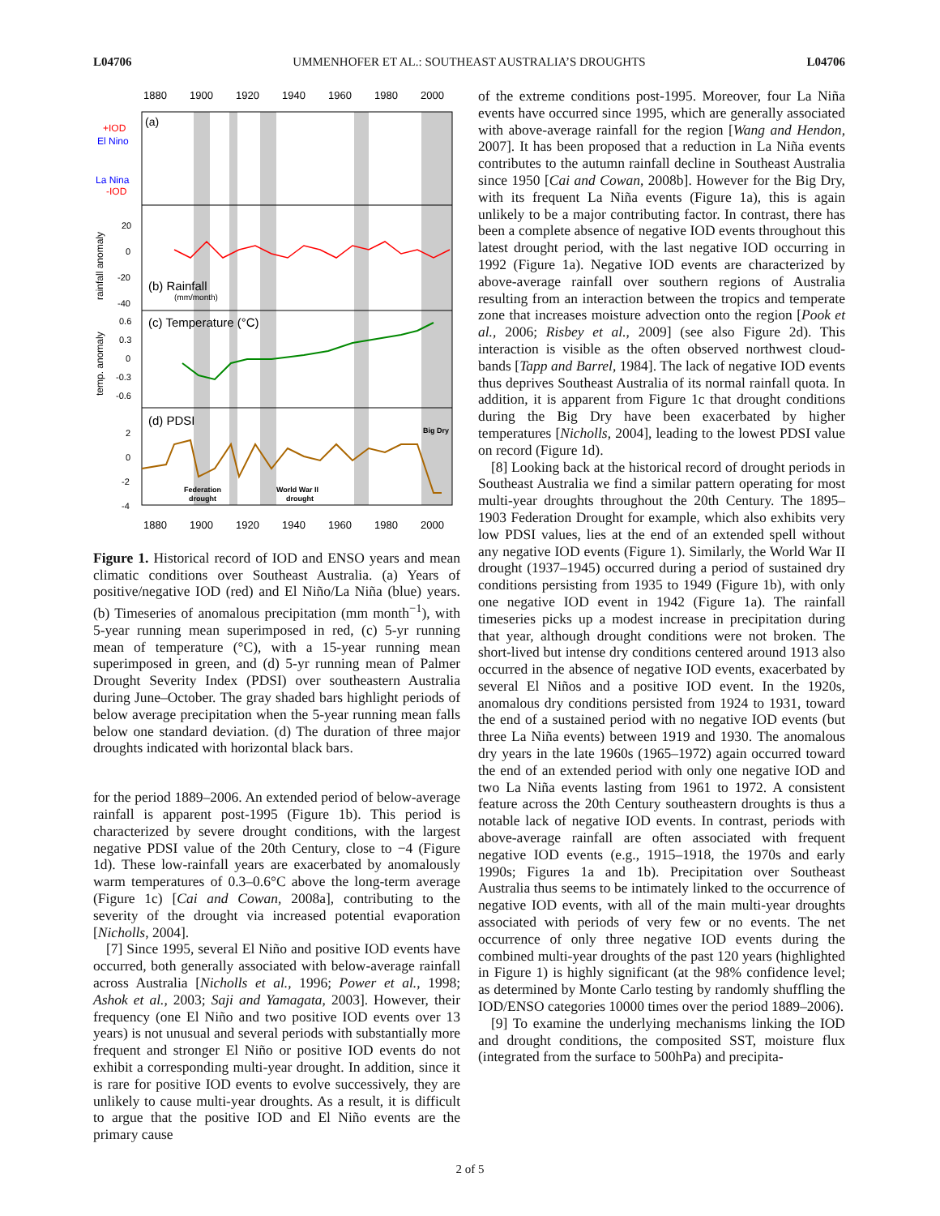L04706 UMMENHOFER ET AL.: SOUTHEAST AUSTRALIA’S DROUGHTS L04706
1880
1900
1920
1940
1960
1980
2000
1880
1900
1920
1940
1960
1980
2000
+IOD
El Nino
La Nina
-IOD
(a)
(b) Rainfall
(mm/month)
(c) Temperature (°C)
(d) PDSI
Big Dry
Federation
drought
World War II
drought
rainfall anomaly
temp. anomaly
20
0
-20
-40
0.6
0.3
0
-0.3
-0.6
2
0
-2
-4
Figure 1. Historical record of IOD and ENSO years and mean climatic conditions over Southeast Australia. (a) Years of positive/negative IOD (red) and El Niño/La Niña (blue) years. (b) Timeseries of anomalous precipitation (mm month<sup>−1</sup>), with 5-year running mean superimposed in red, (c) 5-yr running mean of temperature (°C), with a 15-year running mean superimposed in green, and (d) 5-yr running mean of Palmer Drought Severity Index (PDSI) over southeastern Australia during June–October. The gray shaded bars highlight periods of below average precipitation when the 5-year running mean falls below one standard deviation. (d) The duration of three major droughts indicated with horizontal black bars.
for the period 1889–2006. An extended period of below-average rainfall is apparent post-1995 (Figure 1b). This period is characterized by severe drought conditions, with the largest negative PDSI value of the 20th Century, close to −4 (Figure 1d). These low-rainfall years are exacerbated by anomalously warm temperatures of 0.3–0.6°C above the long-term average (Figure 1c) [Cai and Cowan, 2008a], contributing to the severity of the drought via increased potential evaporation [Nicholls, 2004].
[7] Since 1995, several El Niño and positive IOD events have occurred, both generally associated with below-average rainfall across Australia [Nicholls et al., 1996; Power et al., 1998; Ashok et al., 2003; Saji and Yamagata, 2003]. However, their frequency (one El Niño and two positive IOD events over 13 years) is not unusual and several periods with substantially more frequent and stronger El Niño or positive IOD events do not exhibit a corresponding multi-year drought. In addition, since it is rare for positive IOD events to evolve successively, they are unlikely to cause multi-year droughts. As a result, it is difficult to argue that the positive IOD and El Niño events are the primary cause
of the extreme conditions post-1995. Moreover, four La Niña events have occurred since 1995, which are generally associated with above-average rainfall for the region [Wang and Hendon, 2007]. It has been proposed that a reduction in La Niña events contributes to the autumn rainfall decline in Southeast Australia since 1950 [Cai and Cowan, 2008b]. However for the Big Dry, with its frequent La Niña events (Figure 1a), this is again unlikely to be a major contributing factor. In contrast, there has been a complete absence of negative IOD events throughout this latest drought period, with the last negative IOD occurring in 1992 (Figure 1a). Negative IOD events are characterized by above-average rainfall over southern regions of Australia resulting from an interaction between the tropics and temperate zone that increases moisture advection onto the region [Pook et al., 2006; Risbey et al., 2009] (see also Figure 2d). This interaction is visible as the often observed northwest cloud-bands [Tapp and Barrel, 1984]. The lack of negative IOD events thus deprives Southeast Australia of its normal rainfall quota. In addition, it is apparent from Figure 1c that drought conditions during the Big Dry have been exacerbated by higher temperatures [Nicholls, 2004], leading to the lowest PDSI value on record (Figure 1d).
[8] Looking back at the historical record of drought periods in Southeast Australia we find a similar pattern operating for most multi-year droughts throughout the 20th Century. The 1895–1903 Federation Drought for example, which also exhibits very low PDSI values, lies at the end of an extended spell without any negative IOD events (Figure 1). Similarly, the World War II drought (1937–1945) occurred during a period of sustained dry conditions persisting from 1935 to 1949 (Figure 1b), with only one negative IOD event in 1942 (Figure 1a). The rainfall timeseries picks up a modest increase in precipitation during that year, although drought conditions were not broken. The short-lived but intense dry conditions centered around 1913 also occurred in the absence of negative IOD events, exacerbated by several El Niños and a positive IOD event. In the 1920s, anomalous dry conditions persisted from 1924 to 1931, toward the end of a sustained period with no negative IOD events (but three La Niña events) between 1919 and 1930. The anomalous dry years in the late 1960s (1965–1972) again occurred toward the end of an extended period with only one negative IOD and two La Niña events lasting from 1961 to 1972. A consistent feature across the 20th Century southeastern droughts is thus a notable lack of negative IOD events. In contrast, periods with above-average rainfall are often associated with frequent negative IOD events (e.g., 1915–1918, the 1970s and early 1990s; Figures 1a and 1b). Precipitation over Southeast Australia thus seems to be intimately linked to the occurrence of negative IOD events, with all of the main multi-year droughts associated with periods of very few or no events. The net occurrence of only three negative IOD events during the combined multi-year droughts of the past 120 years (highlighted in Figure 1) is highly significant (at the 98% confidence level; as determined by Monte Carlo testing by randomly shuffling the IOD/ENSO categories 10000 times over the period 1889–2006).
[9] To examine the underlying mechanisms linking the IOD and drought conditions, the composited SST, moisture flux (integrated from the surface to 500hPa) and precipita-
2 of 5